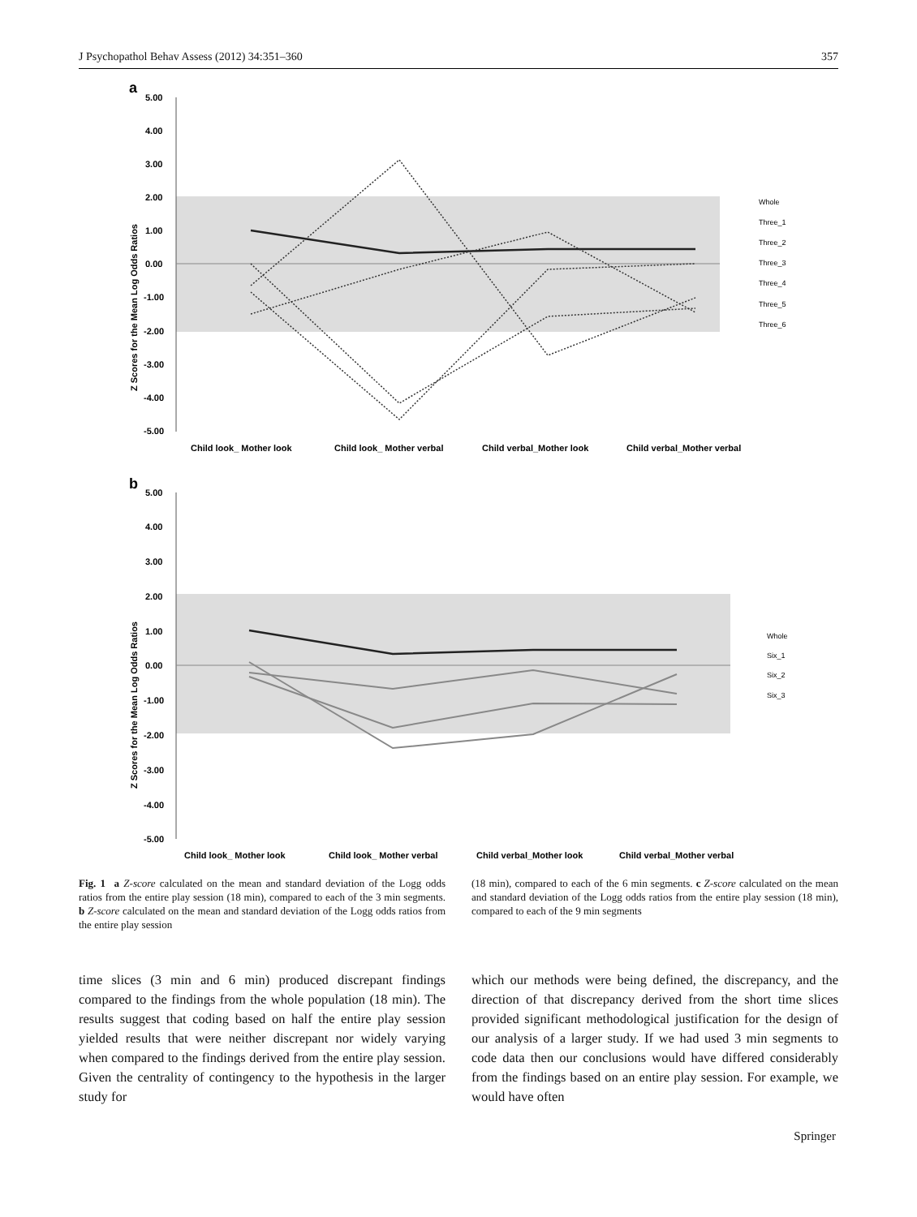J Psychopathol Behav Assess (2012) 34:351–360 357
a
5.00
4.00
3.00
2.00
1.00
0.00
-1.00
-2.00
-3.00
-4.00
-5.00
Z Scores for the Mean Log Odds Ratios
Child look_ Mother look
Child look_ Mother verbal
Child verbal_Mother look
Child verbal_Mother verbal
Whole
Three_1
Three_2
Three_3
Three_4
Three_5
Three_6
b
5.00
4.00
3.00
2.00
1.00
0.00
-1.00
-2.00
-3.00
-4.00
-5.00
Z Scores for the Mean Log Odds Ratios
Child look_ Mother look
Child look_ Mother verbal
Child verbal_Mother look
Child verbal_Mother verbal
Whole
Six_1
Six_2
Six_3
Fig. 1 a Z-score calculated on the mean and standard deviation of the Logg odds ratios from the entire play session (18 min), compared to each of the 3 min segments. b Z-score calculated on the mean and standard deviation of the Logg odds ratios from the entire play session
(18 min), compared to each of the 6 min segments. c Z-score calculated on the mean and standard deviation of the Logg odds ratios from the entire play session (18 min), compared to each of the 9 min segments
time slices (3 min and 6 min) produced discrepant findings compared to the findings from the whole population (18 min). The results suggest that coding based on half the entire play session yielded results that were neither discrepant nor widely varying when compared to the findings derived from the entire play session. Given the centrality of contingency to the hypothesis in the larger study for
which our methods were being defined, the discrepancy, and the direction of that discrepancy derived from the short time slices provided significant methodological justification for the design of our analysis of a larger study. If we had used 3 min segments to code data then our conclusions would have differed considerably from the findings based on an entire play session. For example, we would have often
Springer